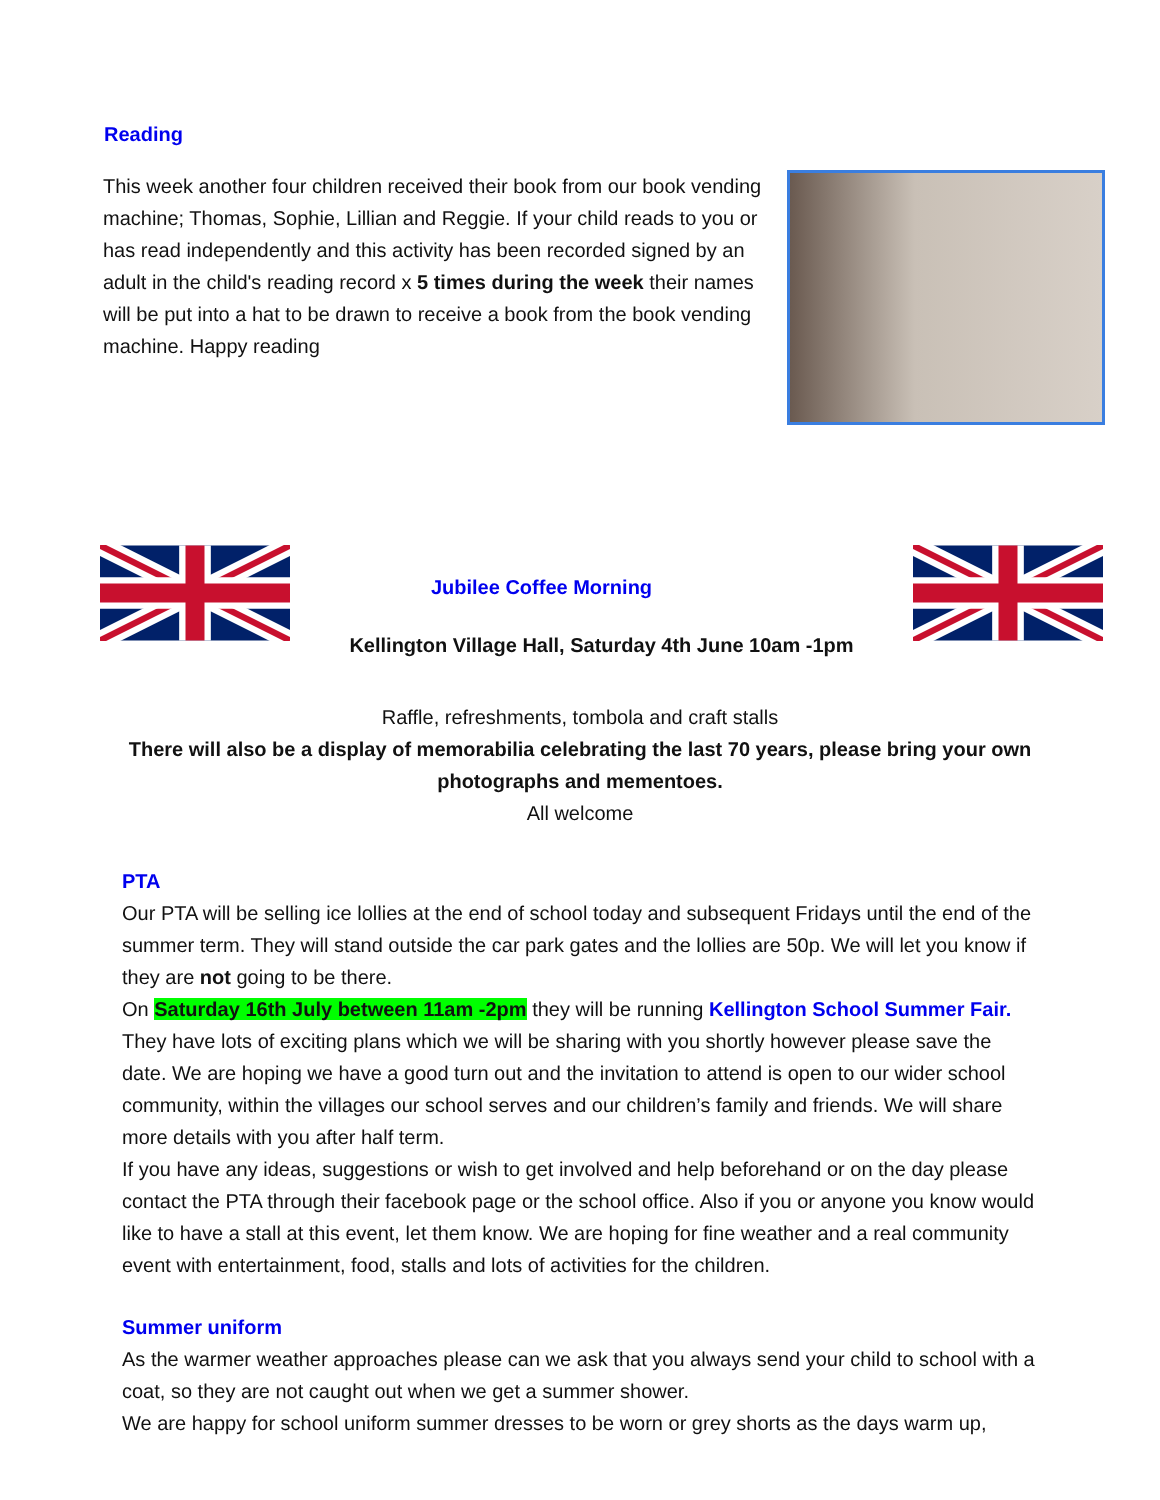Reading
This week another four children received their book from our book vending machine; Thomas, Sophie, Lillian and Reggie. If your child reads to you or has read independently and this activity has been recorded signed by an adult in the child's reading record x 5 times during the week their names will be put into a hat to be drawn to receive a book from the book vending machine. Happy reading
Jubilee Coffee Morning
Kellington Village Hall, Saturday 4th June 10am -1pm
Raffle, refreshments, tombola and craft stalls
There will also be a display of memorabilia celebrating the last 70 years, please bring your own photographs and mementoes.
All welcome
PTA
Our PTA will be selling ice lollies at the end of school today and subsequent Fridays until the end of the summer term. They will stand outside the car park gates and the lollies are 50p. We will let you know if they are not going to be there.
On Saturday 16th July between 11am -2pm they will be running Kellington School Summer Fair. They have lots of exciting plans which we will be sharing with you shortly however please save the date. We are hoping we have a good turn out and the invitation to attend is open to our wider school community, within the villages our school serves and our children’s family and friends. We will share more details with you after half term.
If you have any ideas, suggestions or wish to get involved and help beforehand or on the day please contact the PTA through their facebook page or the school office. Also if you or anyone you know would like to have a stall at this event, let them know. We are hoping for fine weather and a real community event with entertainment, food, stalls and lots of activities for the children.
Summer uniform
As the warmer weather approaches please can we ask that you always send your child to school with a coat, so they are not caught out when we get a summer shower.
We are happy for school uniform summer dresses to be worn or grey shorts as the days warm up,